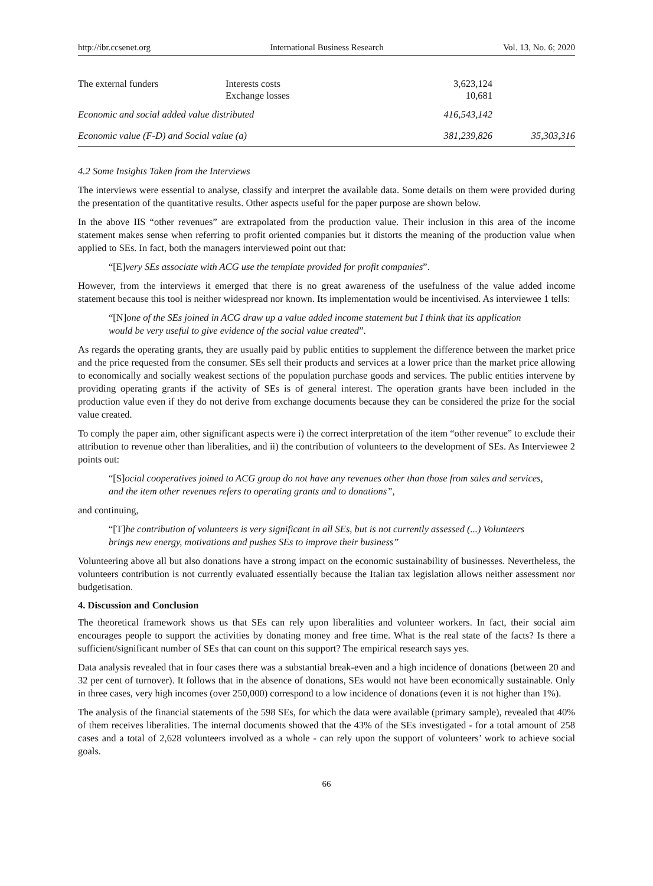http://ibr.ccsenet.org International Business Research Vol. 13, No. 6; 2020
| The external funders | Interests costs Exchange losses | 3,623,124 10,681 | |
| Economic and social added value distributed | | 416,543,142 | |
| Economic value (F-D) and Social value (a) | | 381,239,826 | 35,303,316 |
4.2 Some Insights Taken from the Interviews
The interviews were essential to analyse, classify and interpret the available data. Some details on them were provided during the presentation of the quantitative results. Other aspects useful for the paper purpose are shown below.
In the above IIS “other revenues” are extrapolated from the production value. Their inclusion in this area of the income statement makes sense when referring to profit oriented companies but it distorts the meaning of the production value when applied to SEs. In fact, both the managers interviewed point out that:
“[E]very SEs associate with ACG use the template provided for profit companies”.
However, from the interviews it emerged that there is no great awareness of the usefulness of the value added income statement because this tool is neither widespread nor known. Its implementation would be incentivised. As interviewee 1 tells:
“[N]one of the SEs joined in ACG draw up a value added income statement but I think that its application would be very useful to give evidence of the social value created”.
As regards the operating grants, they are usually paid by public entities to supplement the difference between the market price and the price requested from the consumer. SEs sell their products and services at a lower price than the market price allowing to economically and socially weakest sections of the population purchase goods and services. The public entities intervene by providing operating grants if the activity of SEs is of general interest. The operation grants have been included in the production value even if they do not derive from exchange documents because they can be considered the prize for the social value created.
To comply the paper aim, other significant aspects were i) the correct interpretation of the item “other revenue” to exclude their attribution to revenue other than liberalities, and ii) the contribution of volunteers to the development of SEs. As Interviewee 2 points out:
“[S]ocial cooperatives joined to ACG group do not have any revenues other than those from sales and services, and the item other revenues refers to operating grants and to donations”,
and continuing,
“[T]he contribution of volunteers is very significant in all SEs, but is not currently assessed (...) Volunteers brings new energy, motivations and pushes SEs to improve their business”
Volunteering above all but also donations have a strong impact on the economic sustainability of businesses. Nevertheless, the volunteers contribution is not currently evaluated essentially because the Italian tax legislation allows neither assessment nor budgetisation.
4. Discussion and Conclusion
The theoretical framework shows us that SEs can rely upon liberalities and volunteer workers. In fact, their social aim encourages people to support the activities by donating money and free time. What is the real state of the facts? Is there a sufficient/significant number of SEs that can count on this support? The empirical research says yes.
Data analysis revealed that in four cases there was a substantial break-even and a high incidence of donations (between 20 and 32 per cent of turnover). It follows that in the absence of donations, SEs would not have been economically sustainable. Only in three cases, very high incomes (over 250,000) correspond to a low incidence of donations (even it is not higher than 1%).
The analysis of the financial statements of the 598 SEs, for which the data were available (primary sample), revealed that 40% of them receives liberalities. The internal documents showed that the 43% of the SEs investigated - for a total amount of 258 cases and a total of 2,628 volunteers involved as a whole - can rely upon the support of volunteers’ work to achieve social goals.
66